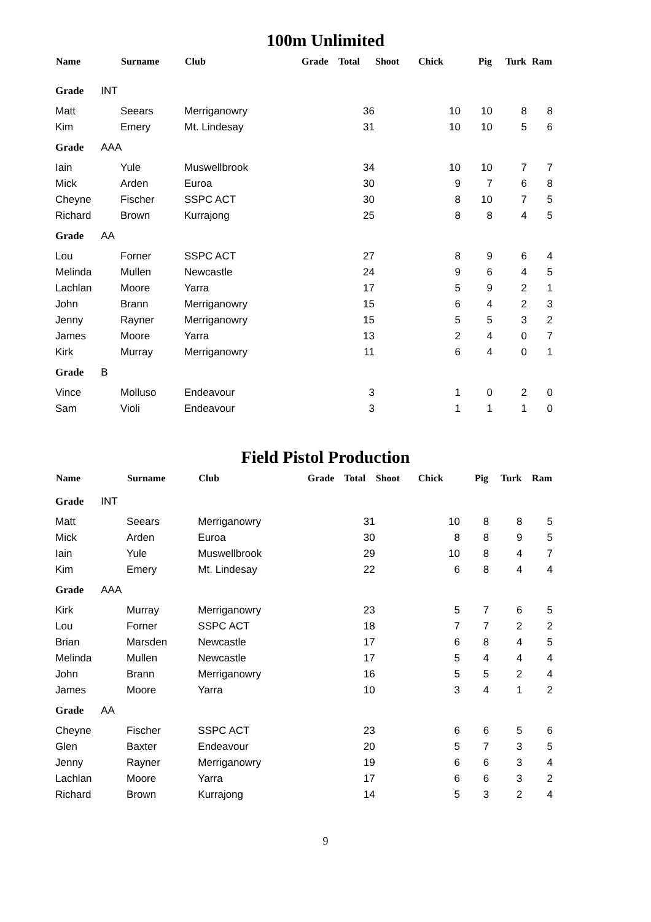100m Unlimited
| Name | Surname | Club | Grade | Total | Shoot | Chick | Pig | Turk | Ram |
| --- | --- | --- | --- | --- | --- | --- | --- | --- | --- |
| Grade INT | | | | | | | | | |
| Matt | Seears | Merriganowry | | 36 | | 10 | 10 | 8 | 8 |
| Kim | Emery | Mt. Lindesay | | 31 | | 10 | 10 | 5 | 6 |
| Grade AAA | | | | | | | | | |
| Iain | Yule | Muswellbrook | | 34 | | 10 | 10 | 7 | 7 |
| Mick | Arden | Euroa | | 30 | | 9 | 7 | 6 | 8 |
| Cheyne | Fischer | SSPC ACT | | 30 | | 8 | 10 | 7 | 5 |
| Richard | Brown | Kurrajong | | 25 | | 8 | 8 | 4 | 5 |
| Grade AA | | | | | | | | | |
| Lou | Forner | SSPC ACT | | 27 | | 8 | 9 | 6 | 4 |
| Melinda | Mullen | Newcastle | | 24 | | 9 | 6 | 4 | 5 |
| Lachlan | Moore | Yarra | | 17 | | 5 | 9 | 2 | 1 |
| John | Brann | Merriganowry | | 15 | | 6 | 4 | 2 | 3 |
| Jenny | Rayner | Merriganowry | | 15 | | 5 | 5 | 3 | 2 |
| James | Moore | Yarra | | 13 | | 2 | 4 | 0 | 7 |
| Kirk | Murray | Merriganowry | | 11 | | 6 | 4 | 0 | 1 |
| Grade B | | | | | | | | | |
| Vince | Molluso | Endeavour | | 3 | | 1 | 0 | 2 | 0 |
| Sam | Violi | Endeavour | | 3 | | 1 | 1 | 1 | 0 |
Field Pistol Production
| Name | Surname | Club | Grade | Total | Shoot | Chick | Pig | Turk | Ram |
| --- | --- | --- | --- | --- | --- | --- | --- | --- | --- |
| Grade INT | | | | | | | | | |
| Matt | Seears | Merriganowry | | 31 | | 10 | 8 | 8 | 5 |
| Mick | Arden | Euroa | | 30 | | 8 | 8 | 9 | 5 |
| Iain | Yule | Muswellbrook | | 29 | | 10 | 8 | 4 | 7 |
| Kim | Emery | Mt. Lindesay | | 22 | | 6 | 8 | 4 | 4 |
| Grade AAA | | | | | | | | | |
| Kirk | Murray | Merriganowry | | 23 | | 5 | 7 | 6 | 5 |
| Lou | Forner | SSPC ACT | | 18 | | 7 | 7 | 2 | 2 |
| Brian | Marsden | Newcastle | | 17 | | 6 | 8 | 4 | 5 |
| Melinda | Mullen | Newcastle | | 17 | | 5 | 4 | 4 | 4 |
| John | Brann | Merriganowry | | 16 | | 5 | 5 | 2 | 4 |
| James | Moore | Yarra | | 10 | | 3 | 4 | 1 | 2 |
| Grade AA | | | | | | | | | |
| Cheyne | Fischer | SSPC ACT | | 23 | | 6 | 6 | 5 | 6 |
| Glen | Baxter | Endeavour | | 20 | | 5 | 7 | 3 | 5 |
| Jenny | Rayner | Merriganowry | | 19 | | 6 | 6 | 3 | 4 |
| Lachlan | Moore | Yarra | | 17 | | 6 | 6 | 3 | 2 |
| Richard | Brown | Kurrajong | | 14 | | 5 | 3 | 2 | 4 |
9